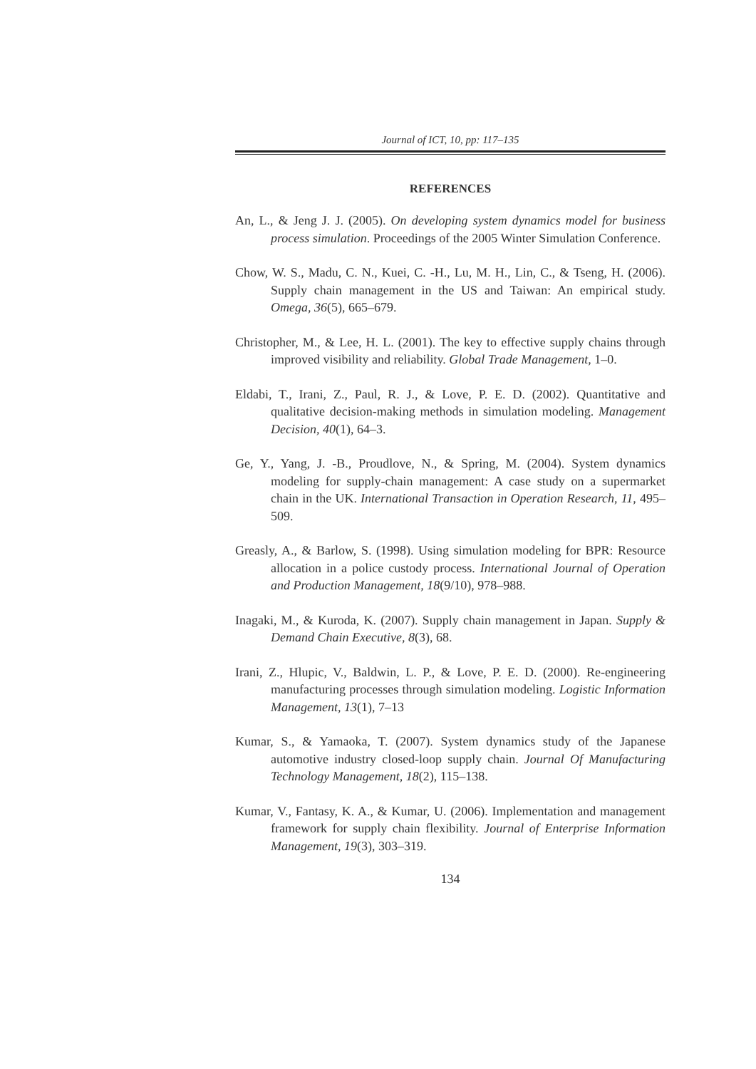Journal of ICT, 10, pp: 117–135
REFERENCES
An, L., & Jeng J. J. (2005). On developing system dynamics model for business process simulation. Proceedings of the 2005 Winter Simulation Conference.
Chow, W. S., Madu, C. N., Kuei, C. -H., Lu, M. H., Lin, C., & Tseng, H. (2006). Supply chain management in the US and Taiwan: An empirical study. Omega, 36(5), 665–679.
Christopher, M., & Lee, H. L. (2001). The key to effective supply chains through improved visibility and reliability. Global Trade Management, 1–0.
Eldabi, T., Irani, Z., Paul, R. J., & Love, P. E. D. (2002). Quantitative and qualitative decision-making methods in simulation modeling. Management Decision, 40(1), 64–3.
Ge, Y., Yang, J. -B., Proudlove, N., & Spring, M. (2004). System dynamics modeling for supply-chain management: A case study on a supermarket chain in the UK. International Transaction in Operation Research, 11, 495–509.
Greasly, A., & Barlow, S. (1998). Using simulation modeling for BPR: Resource allocation in a police custody process. International Journal of Operation and Production Management, 18(9/10), 978–988.
Inagaki, M., & Kuroda, K. (2007). Supply chain management in Japan. Supply & Demand Chain Executive, 8(3), 68.
Irani, Z., Hlupic, V., Baldwin, L. P., & Love, P. E. D. (2000). Re-engineering manufacturing processes through simulation modeling. Logistic Information Management, 13(1), 7–13
Kumar, S., & Yamaoka, T. (2007). System dynamics study of the Japanese automotive industry closed-loop supply chain. Journal Of Manufacturing Technology Management, 18(2), 115–138.
Kumar, V., Fantasy, K. A., & Kumar, U. (2006). Implementation and management framework for supply chain flexibility. Journal of Enterprise Information Management, 19(3), 303–319.
134